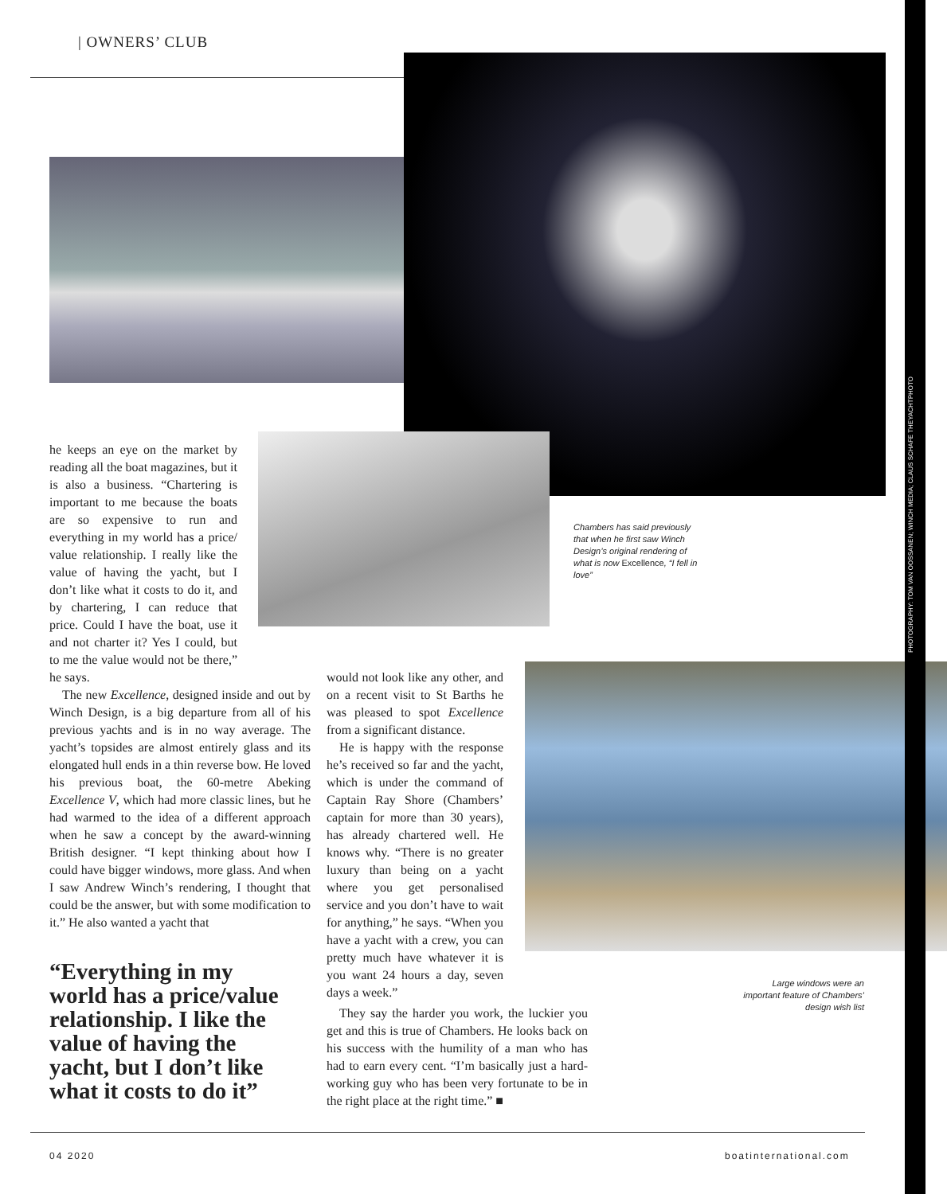| OWNERS’ CLUB
PHOTOGRAPHY: TOM VAN OOSSANEN; WINCH MEDIA; CLAUS SCHAFE THEYACHTPHOTO
he keeps an eye on the market by reading all the boat magazines, but it is also a business. “Chartering is important to me because the boats are so expensive to run and everything in my world has a price/ value relationship. I really like the value of having the yacht, but I don’t like what it costs to do it, and by chartering, I can reduce that price. Could I have the boat, use it and not charter it? Yes I could, but to me the value would not be there,” he says.
The new Excellence, designed inside and out by Winch Design, is a big departure from all of his previous yachts and is in no way average. The yacht’s topsides are almost entirely glass and its elongated hull ends in a thin reverse bow. He loved his previous boat, the 60-metre Abeking Excellence V, which had more classic lines, but he had warmed to the idea of a different approach when he saw a concept by the award-winning British designer. “I kept thinking about how I could have bigger windows, more glass. And when I saw Andrew Winch’s rendering, I thought that could be the answer, but with some modification to it.” He also wanted a yacht that
would not look like any other, and on a recent visit to St Barths he was pleased to spot Excellence from a significant distance.
He is happy with the response he’s received so far and the yacht, which is under the command of Captain Ray Shore (Chambers’ captain for more than 30 years), has already chartered well. He knows why. “There is no greater luxury than being on a yacht where you get personalised service and you don’t have to wait for anything,” he says. “When you have a yacht with a crew, you can pretty much have whatever it is you want 24 hours a day, seven days a week.”
They say the harder you work, the luckier you get and this is true of Chambers. He looks back on his success with the humility of a man who has had to earn every cent. “I’m basically just a hard-working guy who has been very fortunate to be in the right place at the right time.” ■
“Everything in my world has a price/value relationship. I like the value of having the yacht, but I don’t like what it costs to do it”
Chambers has said previously that when he first saw Winch Design’s original rendering of what is now Excellence, “I fell in love”
Large windows were an important feature of Chambers’ design wish list
04 2020 boatinternational.com